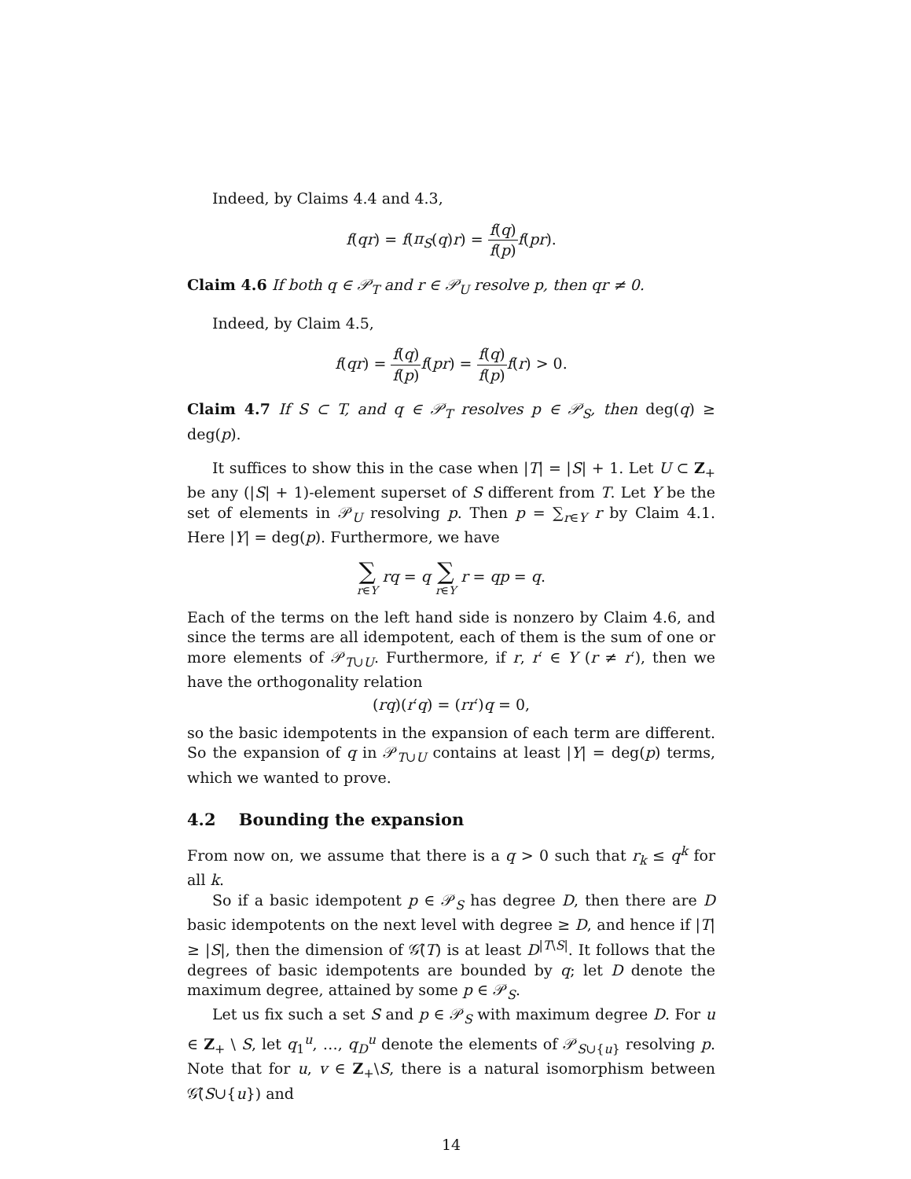Indeed, by Claims 4.4 and 4.3,
f(qr) = f(π<sub>S</sub>(q)r) = f(q) f(p) f(pr).
Claim 4.6 If both q ∈ 𝒫<sub>T</sub> and r ∈ 𝒫<sub>U</sub> resolve p, then qr ≠ 0.
Indeed, by Claim 4.5,
f(qr) = f(q) f(p) f(pr) = f(q) f(p) f(r) > 0.
Claim 4.7 If S ⊂ T, and q ∈ 𝒫<sub>T</sub> resolves p ∈ 𝒫<sub>S</sub>, then deg(q) ≥ deg(p).
It suffices to show this in the case when |T| = |S| + 1. Let U ⊂ Z<sub>+</sub> be any (|S| + 1)-element superset of S different from T. Let Y be the set of elements in 𝒫<sub>U</sub> resolving p. Then p = ∑<sub>r∈Y</sub> r by Claim 4.1. Here |Y| = deg(p). Furthermore, we have
∑ r∈Y rq = q ∑ r∈Y r = qp = q.
Each of the terms on the left hand side is nonzero by Claim 4.6, and since the terms are all idempotent, each of them is the sum of one or more elements of 𝒫<sub>T∪U</sub>. Furthermore, if r, r′ ∈ Y (r ≠ r′), then we have the orthogonality relation
(rq)(r′q) = (rr′)q = 0,
so the basic idempotents in the expansion of each term are different. So the expansion of q in 𝒫<sub>T∪U</sub> contains at least |Y| = deg(p) terms, which we wanted to prove.
4.2 Bounding the expansion
From now on, we assume that there is a q > 0 such that r<sub>k</sub> ≤ q<sup>k</sup> for all k.
So if a basic idempotent p ∈ 𝒫<sub>S</sub> has degree D, then there are D basic idempotents on the next level with degree ≥ D, and hence if |T| ≥ |S|, then the dimension of 𝒢̂(T) is at least D<sup>|T\S|</sup>. It follows that the degrees of basic idempotents are bounded by q; let D denote the maximum degree, attained by some p ∈ 𝒫<sub>S</sub>.
Let us fix such a set S and p ∈ 𝒫<sub>S</sub> with maximum degree D. For u ∈ Z<sub>+</sub> \ S, let q<sub>1</sub><sup>u</sup>, …, q<sub>D</sub><sup>u</sup> denote the elements of 𝒫<sub>S∪{u}</sub> resolving p. Note that for u, v ∈ Z<sub>+</sub>\S, there is a natural isomorphism between 𝒢̂(S∪{u}) and
14